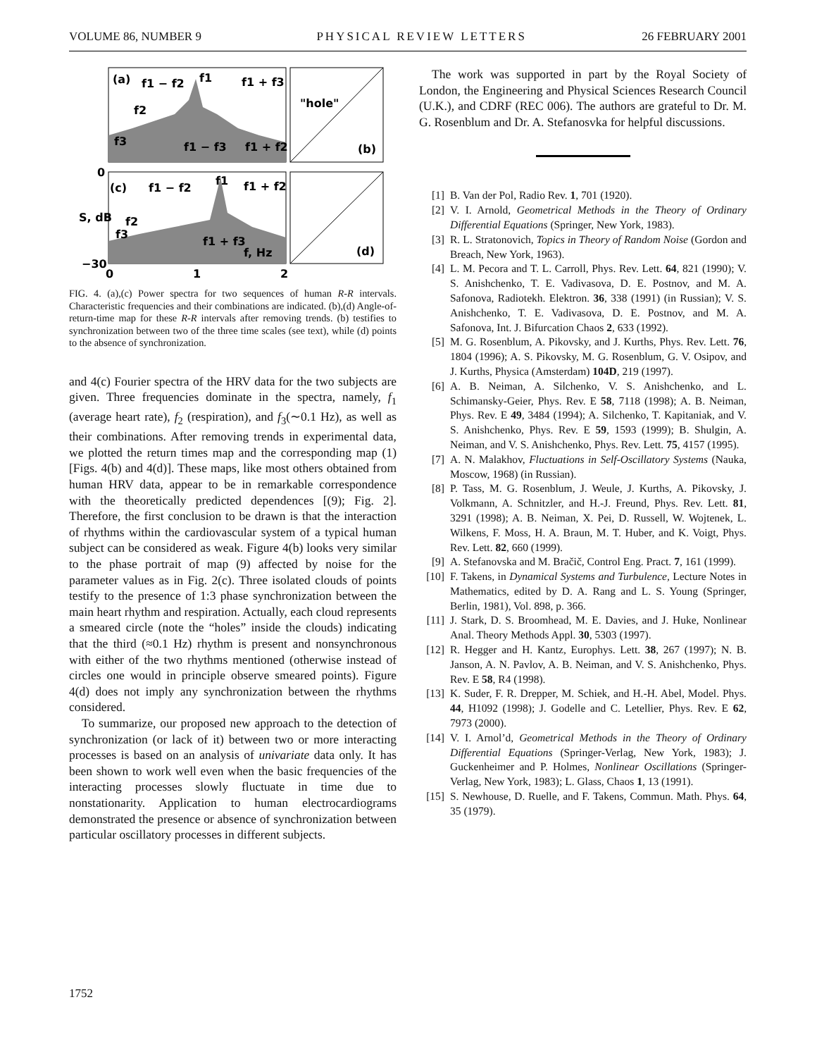VOLUME 86, NUMBER 9 PHYSICAL REVIEW LETTERS 26 FEBRUARY 2001
(a)
f1 − f2
f1
f1 + f3
f2
f3
f1 − f3
f1 + f2
"hole"
(b)
0
(c)
f1 − f2
f1
f1 + f2
f2
f3
f1 + f3
f, Hz
(d)
S, dB
−30
0
1
2
FIG. 4. (a),(c) Power spectra for two sequences of human R-R intervals. Characteristic frequencies and their combinations are indicated. (b),(d) Angle-of-return-time map for these R-R intervals after removing trends. (b) testifies to synchronization between two of the three time scales (see text), while (d) points to the absence of synchronization.
and 4(c) Fourier spectra of the HRV data for the two subjects are given. Three frequencies dominate in the spectra, namely, f<sub>1</sub> (average heart rate), f<sub>2</sub> (respiration), and f<sub>3</sub>(∼0.1 Hz), as well as their combinations. After removing trends in experimental data, we plotted the return times map and the corresponding map (1) [Figs. 4(b) and 4(d)]. These maps, like most others obtained from human HRV data, appear to be in remarkable correspondence with the theoretically predicted dependences [(9); Fig. 2]. Therefore, the first conclusion to be drawn is that the interaction of rhythms within the cardiovascular system of a typical human subject can be considered as weak. Figure 4(b) looks very similar to the phase portrait of map (9) affected by noise for the parameter values as in Fig. 2(c). Three isolated clouds of points testify to the presence of 1:3 phase synchronization between the main heart rhythm and respiration. Actually, each cloud represents a smeared circle (note the “holes” inside the clouds) indicating that the third (≈0.1 Hz) rhythm is present and nonsynchronous with either of the two rhythms mentioned (otherwise instead of circles one would in principle observe smeared points). Figure 4(d) does not imply any synchronization between the rhythms considered.
To summarize, our proposed new approach to the detection of synchronization (or lack of it) between two or more interacting processes is based on an analysis of univariate data only. It has been shown to work well even when the basic frequencies of the interacting processes slowly fluctuate in time due to nonstationarity. Application to human electrocardiograms demonstrated the presence or absence of synchronization between particular oscillatory processes in different subjects.
The work was supported in part by the Royal Society of London, the Engineering and Physical Sciences Research Council (U.K.), and CDRF (REC 006). The authors are grateful to Dr. M. G. Rosenblum and Dr. A. Stefanosvka for helpful discussions.
[1] B. Van der Pol, Radio Rev. 1, 701 (1920).
[2] V. I. Arnold, Geometrical Methods in the Theory of Ordinary Differential Equations (Springer, New York, 1983).
[3] R. L. Stratonovich, Topics in Theory of Random Noise (Gordon and Breach, New York, 1963).
[4] L. M. Pecora and T. L. Carroll, Phys. Rev. Lett. 64, 821 (1990); V. S. Anishchenko, T. E. Vadivasova, D. E. Postnov, and M. A. Safonova, Radiotekh. Elektron. 36, 338 (1991) (in Russian); V. S. Anishchenko, T. E. Vadivasova, D. E. Postnov, and M. A. Safonova, Int. J. Bifurcation Chaos 2, 633 (1992).
[5] M. G. Rosenblum, A. Pikovsky, and J. Kurths, Phys. Rev. Lett. 76, 1804 (1996); A. S. Pikovsky, M. G. Rosenblum, G. V. Osipov, and J. Kurths, Physica (Amsterdam) 104D, 219 (1997).
[6] A. B. Neiman, A. Silchenko, V. S. Anishchenko, and L. Schimansky-Geier, Phys. Rev. E 58, 7118 (1998); A. B. Neiman, Phys. Rev. E 49, 3484 (1994); A. Silchenko, T. Kapitaniak, and V. S. Anishchenko, Phys. Rev. E 59, 1593 (1999); B. Shulgin, A. Neiman, and V. S. Anishchenko, Phys. Rev. Lett. 75, 4157 (1995).
[7] A. N. Malakhov, Fluctuations in Self-Oscillatory Systems (Nauka, Moscow, 1968) (in Russian).
[8] P. Tass, M. G. Rosenblum, J. Weule, J. Kurths, A. Pikovsky, J. Volkmann, A. Schnitzler, and H.-J. Freund, Phys. Rev. Lett. 81, 3291 (1998); A. B. Neiman, X. Pei, D. Russell, W. Wojtenek, L. Wilkens, F. Moss, H. A. Braun, M. T. Huber, and K. Voigt, Phys. Rev. Lett. 82, 660 (1999).
[9] A. Stefanovska and M. Bračič, Control Eng. Pract. 7, 161 (1999).
[10] F. Takens, in Dynamical Systems and Turbulence, Lecture Notes in Mathematics, edited by D. A. Rang and L. S. Young (Springer, Berlin, 1981), Vol. 898, p. 366.
[11] J. Stark, D. S. Broomhead, M. E. Davies, and J. Huke, Nonlinear Anal. Theory Methods Appl. 30, 5303 (1997).
[12] R. Hegger and H. Kantz, Europhys. Lett. 38, 267 (1997); N. B. Janson, A. N. Pavlov, A. B. Neiman, and V. S. Anishchenko, Phys. Rev. E 58, R4 (1998).
[13] K. Suder, F. R. Drepper, M. Schiek, and H.-H. Abel, Model. Phys. 44, H1092 (1998); J. Godelle and C. Letellier, Phys. Rev. E 62, 7973 (2000).
[14] V. I. Arnol’d, Geometrical Methods in the Theory of Ordinary Differential Equations (Springer-Verlag, New York, 1983); J. Guckenheimer and P. Holmes, Nonlinear Oscillations (Springer-Verlag, New York, 1983); L. Glass, Chaos 1, 13 (1991).
[15] S. Newhouse, D. Ruelle, and F. Takens, Commun. Math. Phys. 64, 35 (1979).
1752